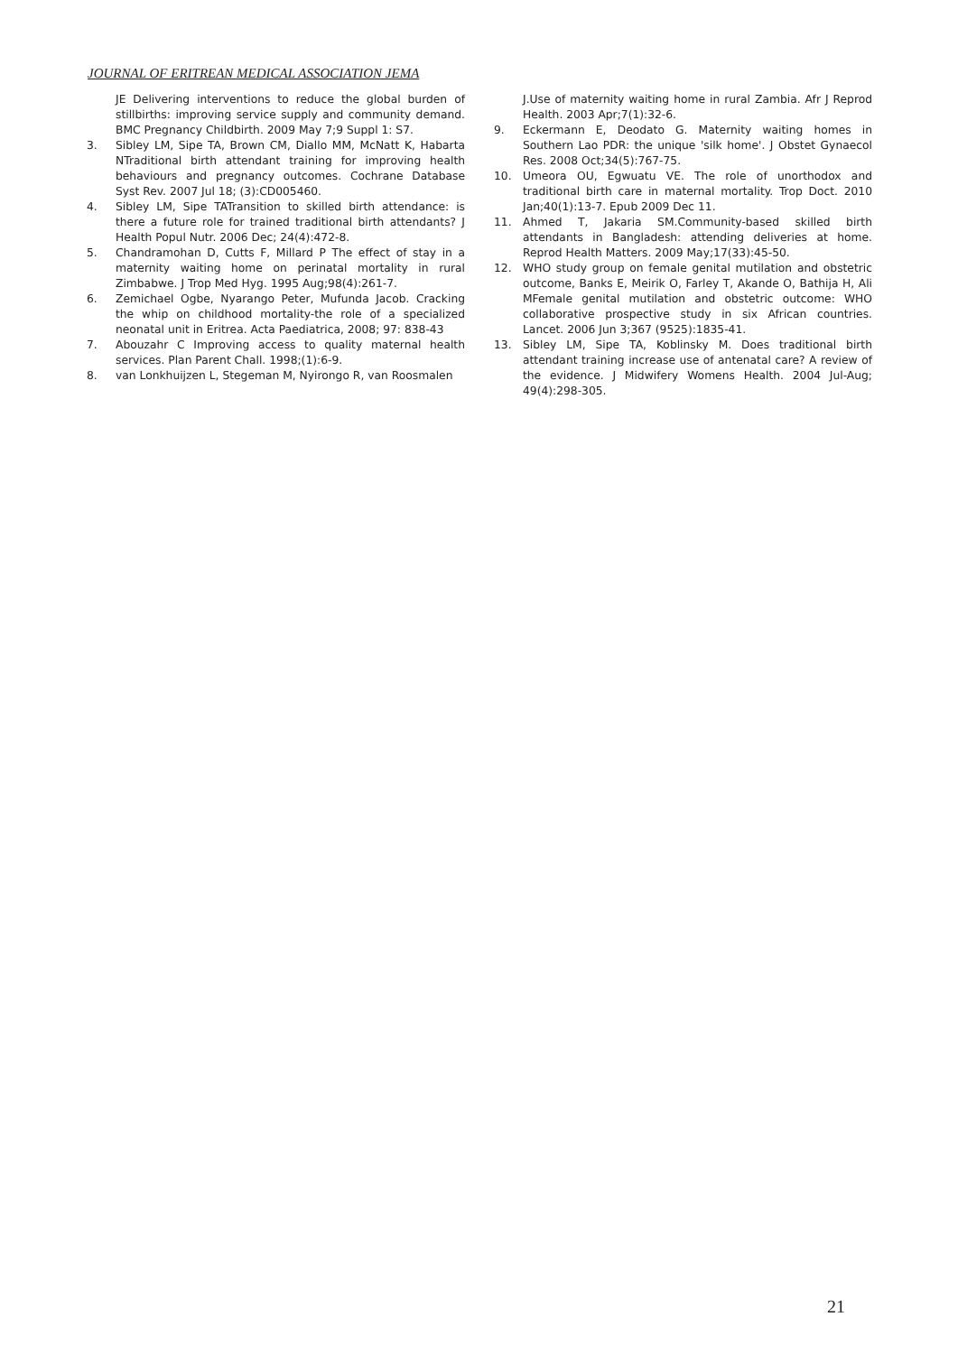JOURNAL OF ERITREAN MEDICAL ASSOCIATION JEMA
JE Delivering interventions to reduce the global burden of stillbirths: improving service supply and community demand. BMC Pregnancy Childbirth. 2009 May 7;9 Suppl 1: S7.
3. Sibley LM, Sipe TA, Brown CM, Diallo MM, McNatt K, Habarta NTraditional birth attendant training for improving health behaviours and pregnancy outcomes. Cochrane Database Syst Rev. 2007 Jul 18; (3):CD005460.
4. Sibley LM, Sipe TATransition to skilled birth attendance: is there a future role for trained traditional birth attendants? J Health Popul Nutr. 2006 Dec; 24(4):472-8.
5. Chandramohan D, Cutts F, Millard P The effect of stay in a maternity waiting home on perinatal mortality in rural Zimbabwe. J Trop Med Hyg. 1995 Aug;98(4):261-7.
6. Zemichael Ogbe, Nyarango Peter, Mufunda Jacob. Cracking the whip on childhood mortality-the role of a specialized neonatal unit in Eritrea. Acta Paediatrica, 2008; 97: 838-43
7. Abouzahr C Improving access to quality maternal health services. Plan Parent Chall. 1998;(1):6-9.
8. van Lonkhuijzen L, Stegeman M, Nyirongo R, van Roosmalen
J.Use of maternity waiting home in rural Zambia. Afr J Reprod Health. 2003 Apr;7(1):32-6.
9. Eckermann E, Deodato G. Maternity waiting homes in Southern Lao PDR: the unique 'silk home'. J Obstet Gynaecol Res. 2008 Oct;34(5):767-75.
10. Umeora OU, Egwuatu VE. The role of unorthodox and traditional birth care in maternal mortality. Trop Doct. 2010 Jan;40(1):13-7. Epub 2009 Dec 11.
11. Ahmed T, Jakaria SM.Community-based skilled birth attendants in Bangladesh: attending deliveries at home. Reprod Health Matters. 2009 May;17(33):45-50.
12. WHO study group on female genital mutilation and obstetric outcome, Banks E, Meirik O, Farley T, Akande O, Bathija H, Ali MFemale genital mutilation and obstetric outcome: WHO collaborative prospective study in six African countries. Lancet. 2006 Jun 3;367 (9525):1835-41.
13. Sibley LM, Sipe TA, Koblinsky M. Does traditional birth attendant training increase use of antenatal care? A review of the evidence. J Midwifery Womens Health. 2004 Jul-Aug; 49(4):298-305.
21